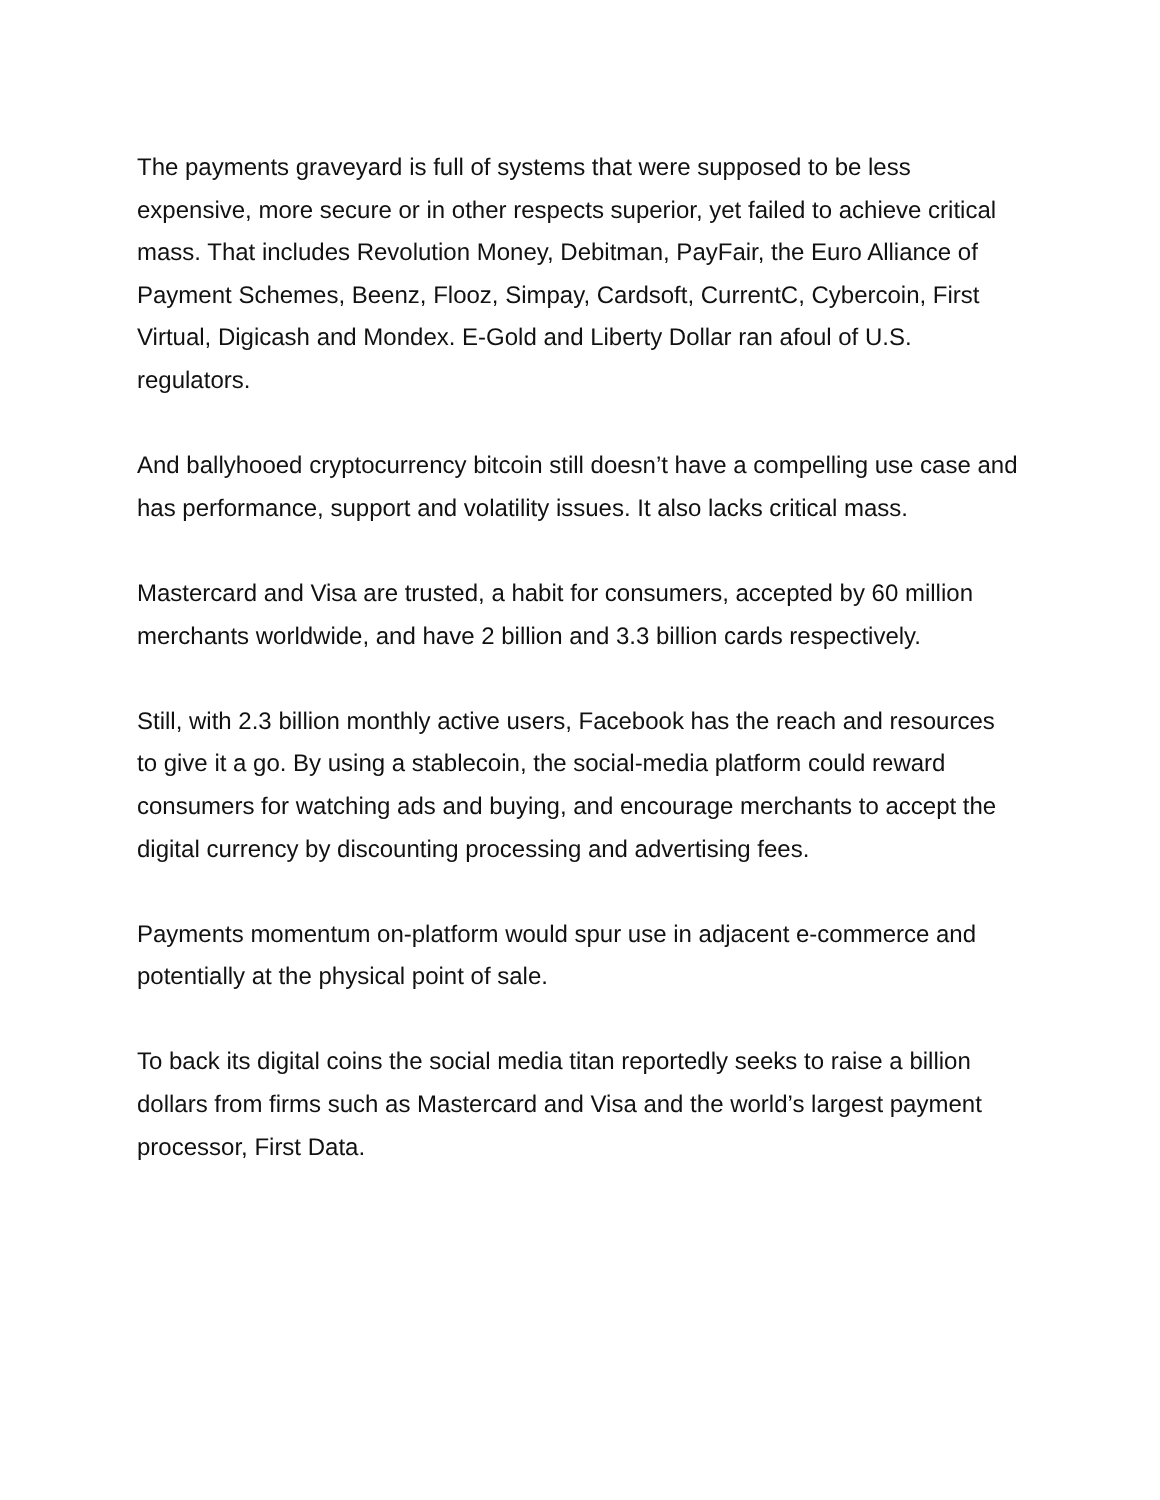The payments graveyard is full of systems that were supposed to be less expensive, more secure or in other respects superior, yet failed to achieve critical mass. That includes Revolution Money, Debitman, PayFair, the Euro Alliance of Payment Schemes, Beenz, Flooz, Simpay, Cardsoft, CurrentC, Cybercoin, First Virtual, Digicash and Mondex. E-Gold and Liberty Dollar ran afoul of U.S. regulators.
And ballyhooed cryptocurrency bitcoin still doesn’t have a compelling use case and has performance, support and volatility issues. It also lacks critical mass.
Mastercard and Visa are trusted, a habit for consumers, accepted by 60 million merchants worldwide, and have 2 billion and 3.3 billion cards respectively.
Still, with 2.3 billion monthly active users, Facebook has the reach and resources to give it a go. By using a stablecoin, the social-media platform could reward consumers for watching ads and buying, and encourage merchants to accept the digital currency by discounting processing and advertising fees.
Payments momentum on-platform would spur use in adjacent e-commerce and potentially at the physical point of sale.
To back its digital coins the social media titan reportedly seeks to raise a billion dollars from firms such as Mastercard and Visa and the world’s largest payment processor, First Data.